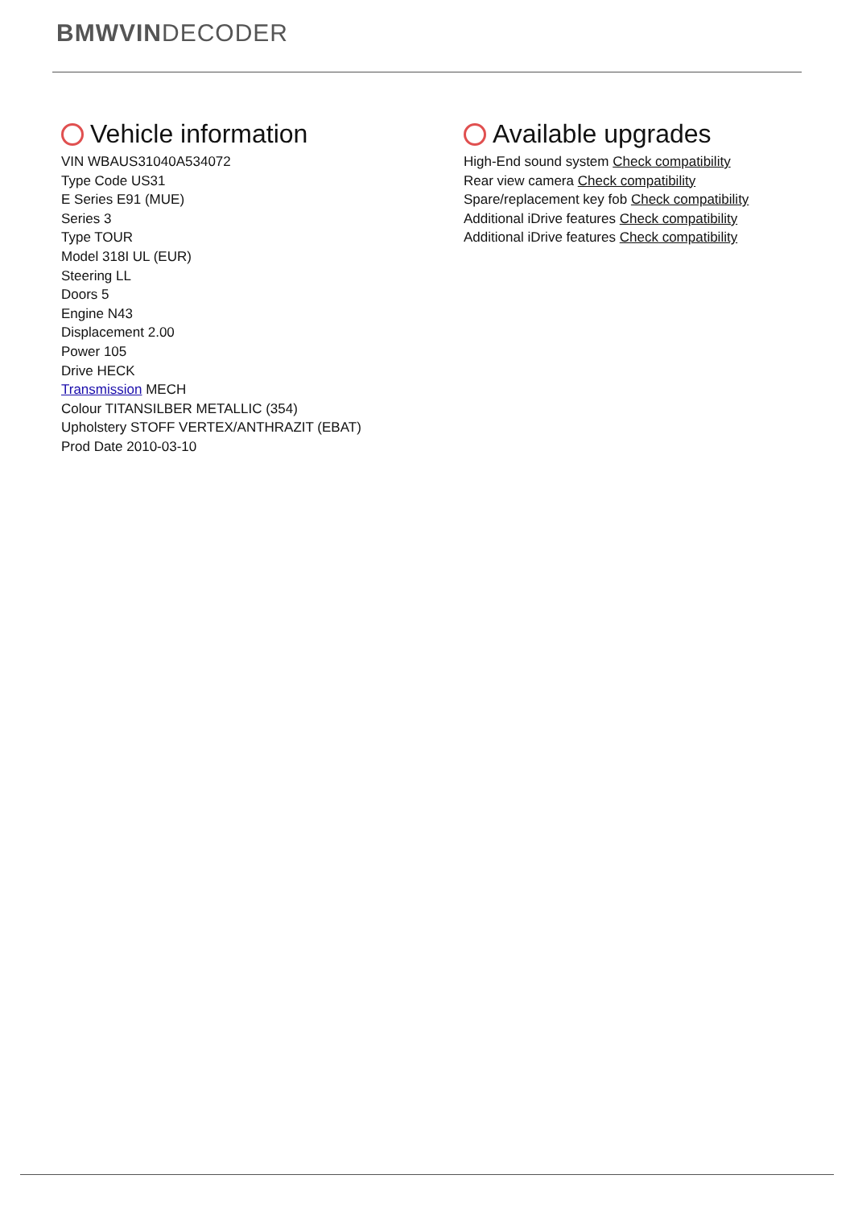BMWVINDECODER
Vehicle information
VIN WBAUS31040A534072
Type Code US31
E Series E91 (MUE)
Series 3
Type TOUR
Model 318I UL (EUR)
Steering LL
Doors 5
Engine N43
Displacement 2.00
Power 105
Drive HECK
Transmission MECH
Colour TITANSILBER METALLIC (354)
Upholstery STOFF VERTEX/ANTHRAZIT (EBAT)
Prod Date 2010-03-10
Available upgrades
High-End sound system Check compatibility
Rear view camera Check compatibility
Spare/replacement key fob Check compatibility
Additional iDrive features Check compatibility
Additional iDrive features Check compatibility